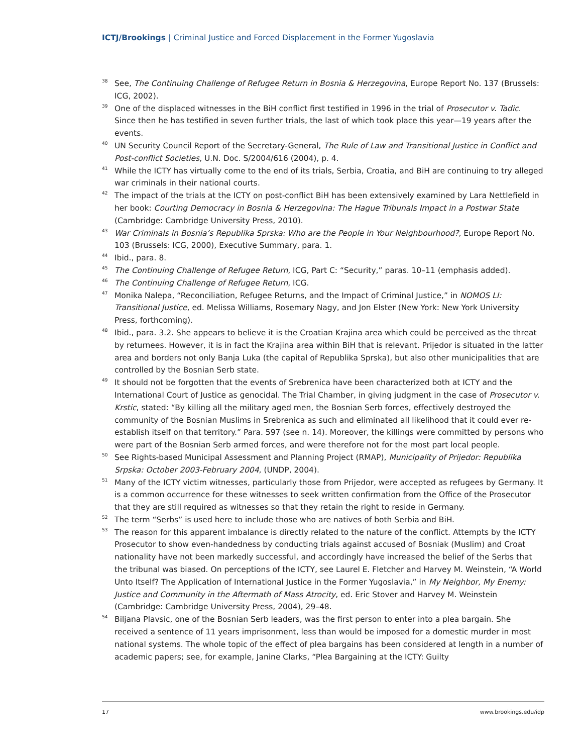ICTJ/Brookings | Criminal Justice and Forced Displacement in the Former Yugoslavia
<sup>38</sup>
See, The Continuing Challenge of Refugee Return in Bosnia & Herzegovina, Europe Report No. 137 (Brussels: ICG, 2002).
<sup>39</sup>
One of the displaced witnesses in the BiH conflict first testified in 1996 in the trial of Prosecutor v. Tadic. Since then he has testified in seven further trials, the last of which took place this year—19 years after the events.
<sup>40</sup>
UN Security Council Report of the Secretary-General, The Rule of Law and Transitional Justice in Conflict and Post-conflict Societies, U.N. Doc. S/2004/616 (2004), p. 4.
<sup>41</sup>
While the ICTY has virtually come to the end of its trials, Serbia, Croatia, and BiH are continuing to try alleged war criminals in their national courts.
<sup>42</sup>
The impact of the trials at the ICTY on post-conflict BiH has been extensively examined by Lara Nettlefield in her book: Courting Democracy in Bosnia & Herzegovina: The Hague Tribunals Impact in a Postwar State (Cambridge: Cambridge University Press, 2010).
<sup>43</sup>
War Criminals in Bosnia’s Republika Sprska: Who are the People in Your Neighbourhood?, Europe Report No. 103 (Brussels: ICG, 2000), Executive Summary, para. 1.
<sup>44</sup>
Ibid., para. 8.
<sup>45</sup>
The Continuing Challenge of Refugee Return, ICG, Part C: “Security,” paras. 10–11 (emphasis added).
<sup>46</sup>
The Continuing Challenge of Refugee Return, ICG.
<sup>47</sup>
Monika Nalepa, “Reconciliation, Refugee Returns, and the Impact of Criminal Justice,” in NOMOS LI: Transitional Justice, ed. Melissa Williams, Rosemary Nagy, and Jon Elster (New York: New York University Press, forthcoming).
<sup>48</sup>
Ibid., para. 3.2. She appears to believe it is the Croatian Krajina area which could be perceived as the threat by returnees. However, it is in fact the Krajina area within BiH that is relevant. Prijedor is situated in the latter area and borders not only Banja Luka (the capital of Republika Sprska), but also other municipalities that are controlled by the Bosnian Serb state.
<sup>49</sup>
It should not be forgotten that the events of Srebrenica have been characterized both at ICTY and the International Court of Justice as genocidal. The Trial Chamber, in giving judgment in the case of Prosecutor v. Krstic, stated: “By killing all the military aged men, the Bosnian Serb forces, effectively destroyed the community of the Bosnian Muslims in Srebrenica as such and eliminated all likelihood that it could ever re-establish itself on that territory.” Para. 597 (see n. 14). Moreover, the killings were committed by persons who were part of the Bosnian Serb armed forces, and were therefore not for the most part local people.
<sup>50</sup>
See Rights-based Municipal Assessment and Planning Project (RMAP), Municipality of Prijedor: Republika Srpska: October 2003-February 2004, (UNDP, 2004).
<sup>51</sup>
Many of the ICTY victim witnesses, particularly those from Prijedor, were accepted as refugees by Germany. It is a common occurrence for these witnesses to seek written confirmation from the Office of the Prosecutor that they are still required as witnesses so that they retain the right to reside in Germany.
<sup>52</sup>
The term “Serbs” is used here to include those who are natives of both Serbia and BiH.
<sup>53</sup>
The reason for this apparent imbalance is directly related to the nature of the conflict. Attempts by the ICTY Prosecutor to show even-handedness by conducting trials against accused of Bosniak (Muslim) and Croat nationality have not been markedly successful, and accordingly have increased the belief of the Serbs that the tribunal was biased. On perceptions of the ICTY, see Laurel E. Fletcher and Harvey M. Weinstein, “A World Unto Itself? The Application of International Justice in the Former Yugoslavia,” in My Neighbor, My Enemy: Justice and Community in the Aftermath of Mass Atrocity, ed. Eric Stover and Harvey M. Weinstein (Cambridge: Cambridge University Press, 2004), 29–48.
<sup>54</sup>
Biljana Plavsic, one of the Bosnian Serb leaders, was the first person to enter into a plea bargain. She received a sentence of 11 years imprisonment, less than would be imposed for a domestic murder in most national systems. The whole topic of the effect of plea bargains has been considered at length in a number of academic papers; see, for example, Janine Clarks, “Plea Bargaining at the ICTY: Guilty
17 www.brookings.edu/idp